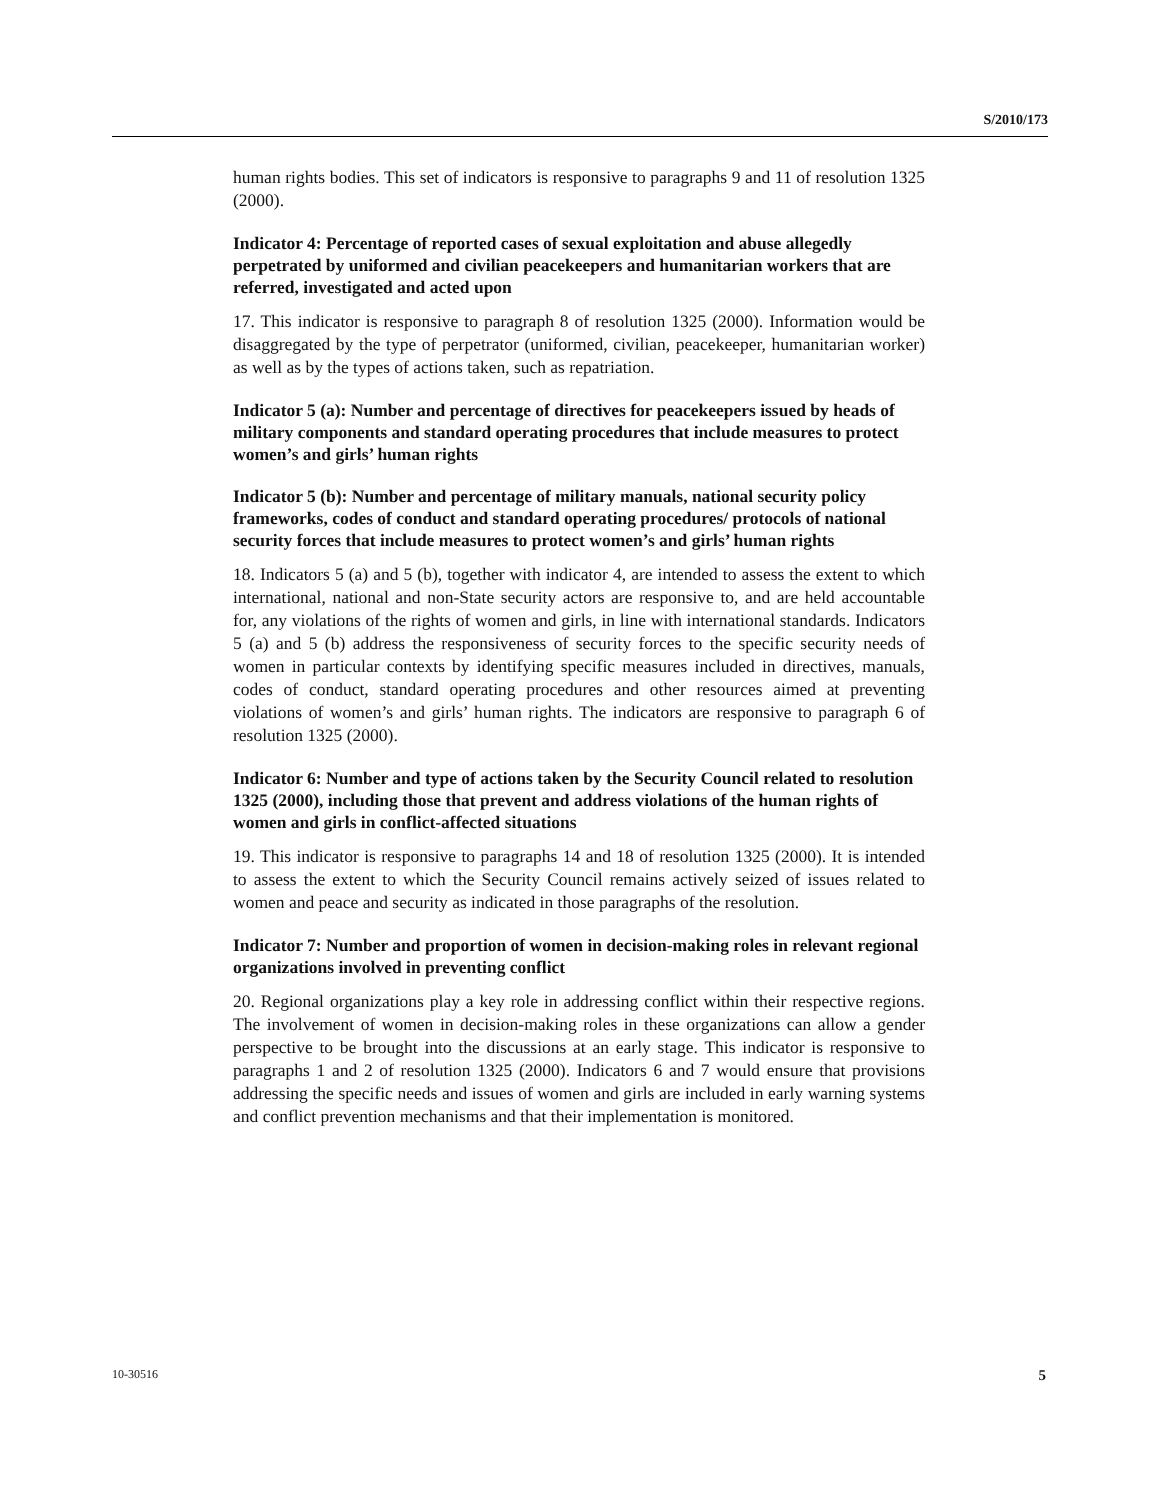S/2010/173
human rights bodies. This set of indicators is responsive to paragraphs 9 and 11 of resolution 1325 (2000).
Indicator 4: Percentage of reported cases of sexual exploitation and abuse allegedly perpetrated by uniformed and civilian peacekeepers and humanitarian workers that are referred, investigated and acted upon
17. This indicator is responsive to paragraph 8 of resolution 1325 (2000). Information would be disaggregated by the type of perpetrator (uniformed, civilian, peacekeeper, humanitarian worker) as well as by the types of actions taken, such as repatriation.
Indicator 5 (a): Number and percentage of directives for peacekeepers issued by heads of military components and standard operating procedures that include measures to protect women’s and girls’ human rights
Indicator 5 (b): Number and percentage of military manuals, national security policy frameworks, codes of conduct and standard operating procedures/ protocols of national security forces that include measures to protect women’s and girls’ human rights
18. Indicators 5 (a) and 5 (b), together with indicator 4, are intended to assess the extent to which international, national and non-State security actors are responsive to, and are held accountable for, any violations of the rights of women and girls, in line with international standards. Indicators 5 (a) and 5 (b) address the responsiveness of security forces to the specific security needs of women in particular contexts by identifying specific measures included in directives, manuals, codes of conduct, standard operating procedures and other resources aimed at preventing violations of women’s and girls’ human rights. The indicators are responsive to paragraph 6 of resolution 1325 (2000).
Indicator 6: Number and type of actions taken by the Security Council related to resolution 1325 (2000), including those that prevent and address violations of the human rights of women and girls in conflict-affected situations
19. This indicator is responsive to paragraphs 14 and 18 of resolution 1325 (2000). It is intended to assess the extent to which the Security Council remains actively seized of issues related to women and peace and security as indicated in those paragraphs of the resolution.
Indicator 7: Number and proportion of women in decision-making roles in relevant regional organizations involved in preventing conflict
20. Regional organizations play a key role in addressing conflict within their respective regions. The involvement of women in decision-making roles in these organizations can allow a gender perspective to be brought into the discussions at an early stage. This indicator is responsive to paragraphs 1 and 2 of resolution 1325 (2000). Indicators 6 and 7 would ensure that provisions addressing the specific needs and issues of women and girls are included in early warning systems and conflict prevention mechanisms and that their implementation is monitored.
10-30516 5